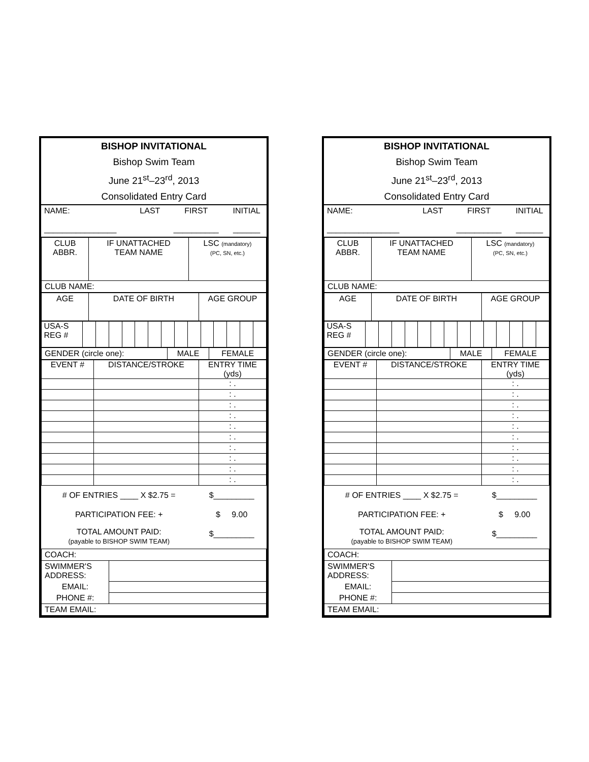BISHOP INVITATIONAL
Bishop Swim Team
June 21<sup>st</sup>–23<sup>rd</sup>, 2013
Consolidated Entry Card
| NAME: ________________ | LAST | FIRST __________ | INITIAL ______ |
| CLUB ABBR. | IF UNATTACHED TEAM NAME | LSC (mandatory) (PC, SN, etc.) |
| CLUB NAME: | | |
| AGE | DATE OF BIRTH | AGE GROUP |
| USA-S REG # | | | | | | | | | | | | | | |
| GENDER (circle one): | MALE | FEMALE |
| EVENT # | DISTANCE/STROKE | ENTRY TIME (yds) |
| | | : . |
| | | : . |
| | | : . |
| | | : . |
| | | : . |
| | | : . |
| | | : . |
| | | : . |
| | | : . |
| | | : . |
| # OF ENTRIES ____ X $2.75 = | $_________ |
| PARTICIPATION FEE: + | $ 9.00 |
| TOTAL AMOUNT PAID: (payable to BISHOP SWIM TEAM) | $_________ |
| COACH: | |
| SWIMMER'S ADDRESS: | |
| EMAIL: | |
| PHONE #: | |
| TEAM EMAIL: | |
BISHOP INVITATIONAL
Bishop Swim Team
June 21<sup>st</sup>–23<sup>rd</sup>, 2013
Consolidated Entry Card
| NAME: ________________ | LAST | FIRST __________ | INITIAL ______ |
| CLUB ABBR. | IF UNATTACHED TEAM NAME | LSC (mandatory) (PC, SN, etc.) |
| CLUB NAME: | | |
| AGE | DATE OF BIRTH | AGE GROUP |
| USA-S REG # | | | | | | | | | | | | | | |
| GENDER (circle one): | MALE | FEMALE |
| EVENT # | DISTANCE/STROKE | ENTRY TIME (yds) |
| | | : . |
| | | : . |
| | | : . |
| | | : . |
| | | : . |
| | | : . |
| | | : . |
| | | : . |
| | | : . |
| | | : . |
| # OF ENTRIES ____ X $2.75 = | $_________ |
| PARTICIPATION FEE: + | $ 9.00 |
| TOTAL AMOUNT PAID: (payable to BISHOP SWIM TEAM) | $_________ |
| COACH: | |
| SWIMMER'S ADDRESS: | |
| EMAIL: | |
| PHONE #: | |
| TEAM EMAIL: | |